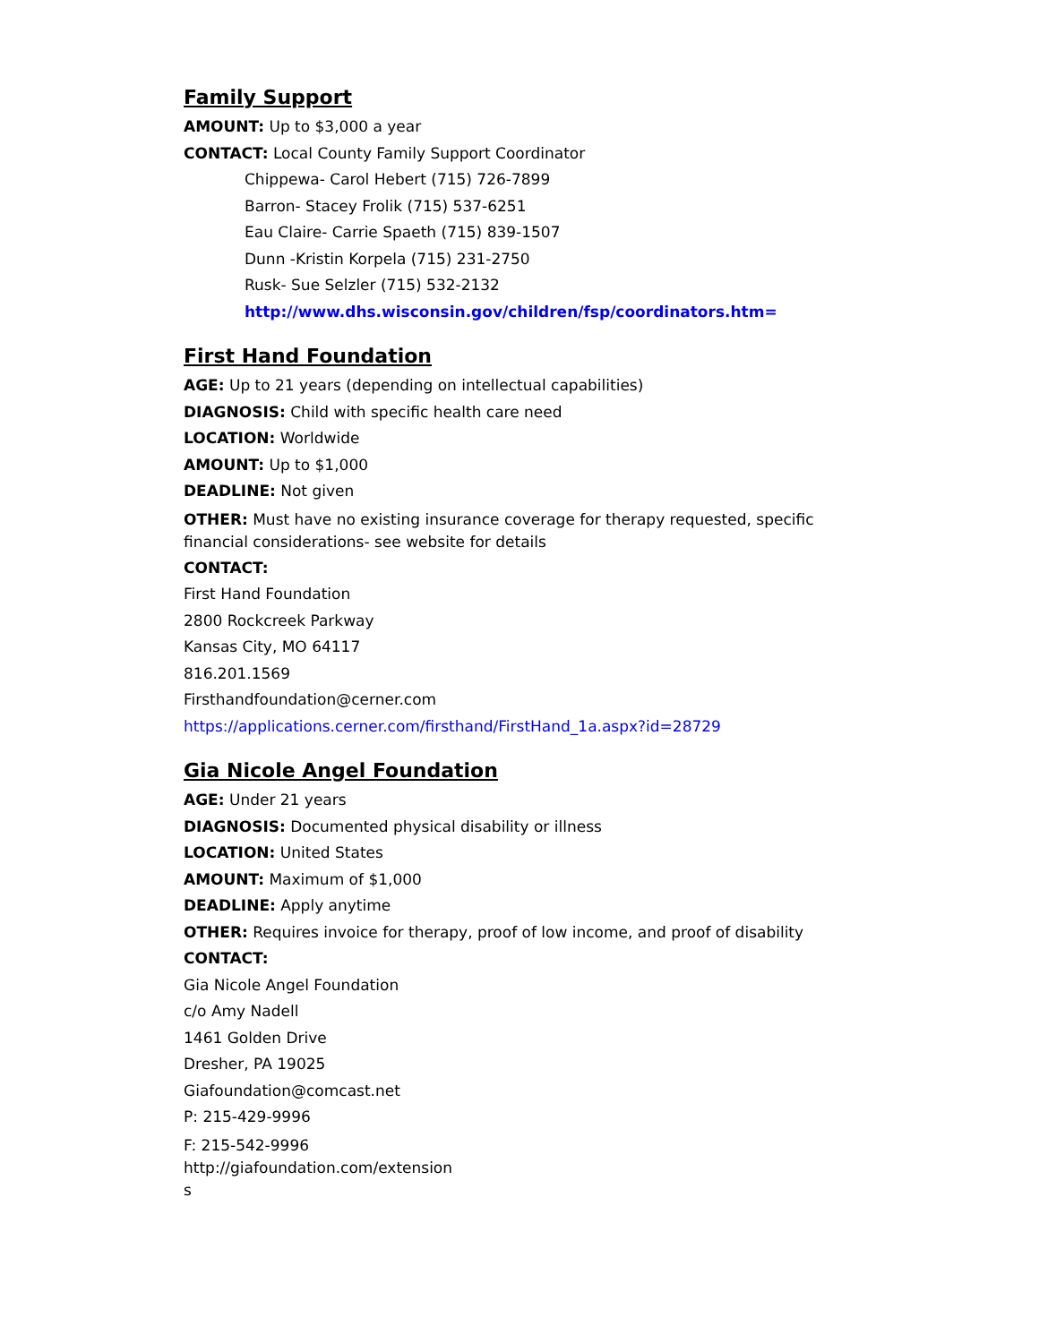Family Support
AMOUNT: Up to $3,000 a year
CONTACT: Local County Family Support Coordinator
Chippewa- Carol Hebert (715) 726-7899
Barron- Stacey Frolik (715) 537-6251
Eau Claire- Carrie Spaeth (715) 839-1507
Dunn -Kristin Korpela (715) 231-2750
Rusk- Sue Selzler (715) 532-2132
http://www.dhs.wisconsin.gov/children/fsp/coordinators.htm=
First Hand Foundation
AGE: Up to 21 years (depending on intellectual capabilities)
DIAGNOSIS: Child with specific health care need
LOCATION: Worldwide
AMOUNT: Up to $1,000
DEADLINE: Not given
OTHER: Must have no existing insurance coverage for therapy requested, specific financial considerations- see website for details
CONTACT:
First Hand Foundation
2800 Rockcreek Parkway
Kansas City, MO 64117
816.201.1569
Firsthandfoundation@cerner.com
https://applications.cerner.com/firsthand/FirstHand_1a.aspx?id=28729
Gia Nicole Angel Foundation
AGE: Under 21 years
DIAGNOSIS: Documented physical disability or illness
LOCATION: United States
AMOUNT: Maximum of $1,000
DEADLINE: Apply anytime
OTHER: Requires invoice for therapy, proof of low income, and proof of disability
CONTACT:
Gia Nicole Angel Foundation
c/o Amy Nadell
1461 Golden Drive
Dresher, PA 19025
Giafoundation@comcast.net
P: 215-429-9996
F: 215-542-9996
http://giafoundation.com/extension
s